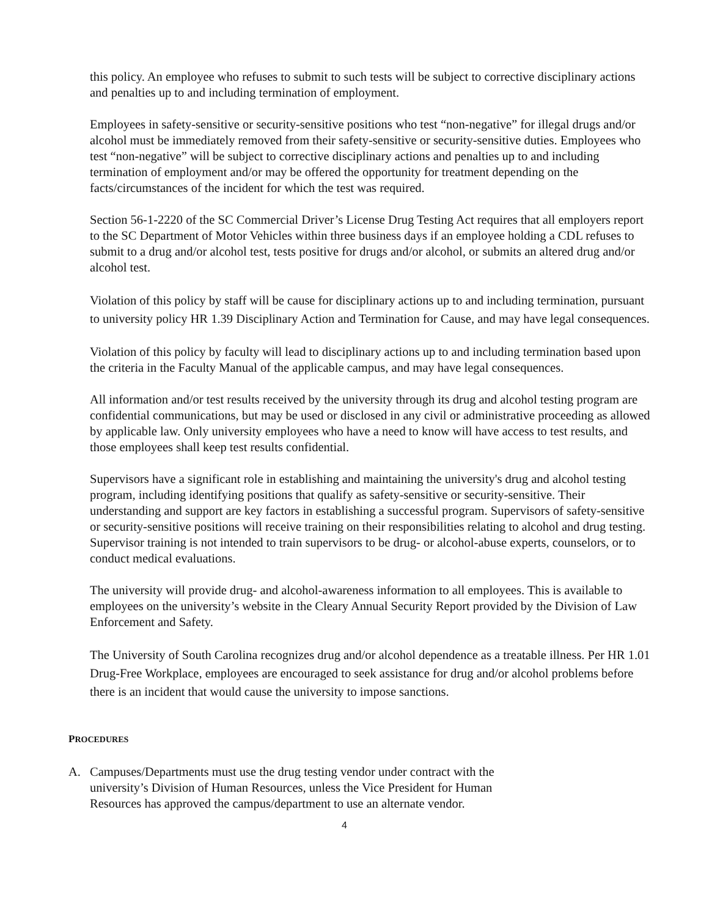this policy. An employee who refuses to submit to such tests will be subject to corrective disciplinary actions and penalties up to and including termination of employment.
Employees in safety-sensitive or security-sensitive positions who test “non-negative” for illegal drugs and/or alcohol must be immediately removed from their safety-sensitive or security-sensitive duties. Employees who test “non-negative” will be subject to corrective disciplinary actions and penalties up to and including termination of employment and/or may be offered the opportunity for treatment depending on the facts/circumstances of the incident for which the test was required.
Section 56-1-2220 of the SC Commercial Driver’s License Drug Testing Act requires that all employers report to the SC Department of Motor Vehicles within three business days if an employee holding a CDL refuses to submit to a drug and/or alcohol test, tests positive for drugs and/or alcohol, or submits an altered drug and/or alcohol test.
Violation of this policy by staff will be cause for disciplinary actions up to and including termination, pursuant to university policy HR 1.39 Disciplinary Action and Termination for Cause, and may have legal consequences.
Violation of this policy by faculty will lead to disciplinary actions up to and including termination based upon the criteria in the Faculty Manual of the applicable campus, and may have legal consequences.
All information and/or test results received by the university through its drug and alcohol testing program are confidential communications, but may be used or disclosed in any civil or administrative proceeding as allowed by applicable law. Only university employees who have a need to know will have access to test results, and those employees shall keep test results confidential.
Supervisors have a significant role in establishing and maintaining the university's drug and alcohol testing program, including identifying positions that qualify as safety-sensitive or security-sensitive. Their understanding and support are key factors in establishing a successful program. Supervisors of safety-sensitive or security-sensitive positions will receive training on their responsibilities relating to alcohol and drug testing. Supervisor training is not intended to train supervisors to be drug- or alcohol-abuse experts, counselors, or to conduct medical evaluations.
The university will provide drug- and alcohol-awareness information to all employees. This is available to employees on the university’s website in the Cleary Annual Security Report provided by the Division of Law Enforcement and Safety.
The University of South Carolina recognizes drug and/or alcohol dependence as a treatable illness. Per HR 1.01 Drug-Free Workplace, employees are encouraged to seek assistance for drug and/or alcohol problems before there is an incident that would cause the university to impose sanctions.
PROCEDURES
A. Campuses/Departments must use the drug testing vendor under contract with the university’s Division of Human Resources, unless the Vice President for Human Resources has approved the campus/department to use an alternate vendor.
4